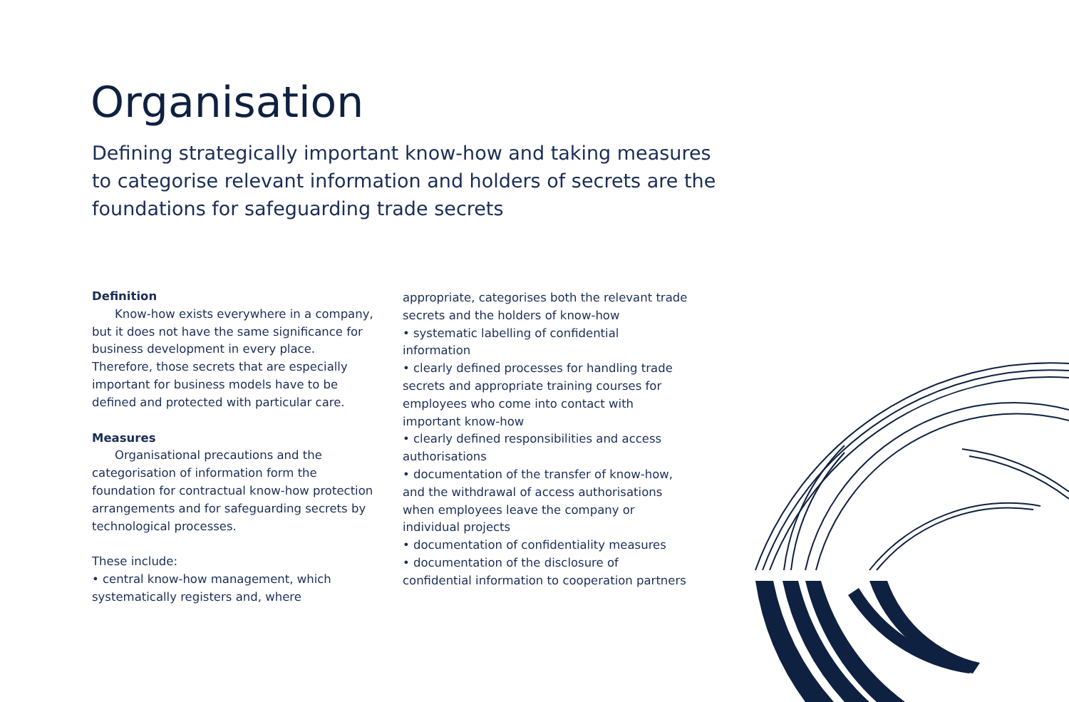Organisation
Defining strategically important know-how and taking measures to categorise relevant information and holders of secrets are the foundations for safeguarding trade secrets
Definition
Know-how exists everywhere in a company, but it does not have the same significance for business development in every place. Therefore, those secrets that are especially important for business models have to be defined and protected with particular care.
Measures
Organisational precautions and the categorisation of information form the foundation for contractual know-how protection arrangements and for safeguarding secrets by technological processes.
These include:
• central know-how management, which systematically registers and, where
appropriate, categorises both the relevant trade secrets and the holders of know-how
• systematic labelling of confidential information
• clearly defined processes for handling trade secrets and appropriate training courses for employees who come into contact with important know-how
• clearly defined responsibilities and access authorisations
• documentation of the transfer of know-how, and the withdrawal of access authorisations when employees leave the company or individual projects
• documentation of confidentiality measures
• documentation of the disclosure of confidential information to cooperation partners